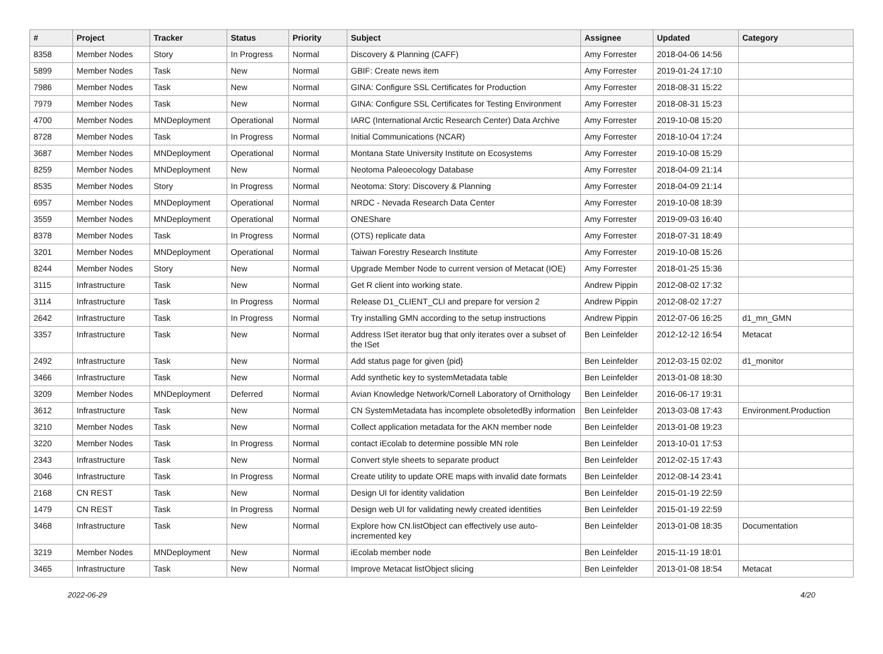| # | Project | Tracker | Status | Priority | Subject | Assignee | Updated | Category |
| --- | --- | --- | --- | --- | --- | --- | --- | --- |
| 8358 | Member Nodes | Story | In Progress | Normal | Discovery & Planning (CAFF) | Amy Forrester | 2018-04-06 14:56 | |
| 5899 | Member Nodes | Task | New | Normal | GBIF: Create news item | Amy Forrester | 2019-01-24 17:10 | |
| 7986 | Member Nodes | Task | New | Normal | GINA: Configure SSL Certificates for Production | Amy Forrester | 2018-08-31 15:22 | |
| 7979 | Member Nodes | Task | New | Normal | GINA: Configure SSL Certificates for Testing Environment | Amy Forrester | 2018-08-31 15:23 | |
| 4700 | Member Nodes | MNDeployment | Operational | Normal | IARC (International Arctic Research Center) Data Archive | Amy Forrester | 2019-10-08 15:20 | |
| 8728 | Member Nodes | Task | In Progress | Normal | Initial Communications (NCAR) | Amy Forrester | 2018-10-04 17:24 | |
| 3687 | Member Nodes | MNDeployment | Operational | Normal | Montana State University Institute on Ecosystems | Amy Forrester | 2019-10-08 15:29 | |
| 8259 | Member Nodes | MNDeployment | New | Normal | Neotoma Paleoecology Database | Amy Forrester | 2018-04-09 21:14 | |
| 8535 | Member Nodes | Story | In Progress | Normal | Neotoma: Story: Discovery & Planning | Amy Forrester | 2018-04-09 21:14 | |
| 6957 | Member Nodes | MNDeployment | Operational | Normal | NRDC - Nevada Research Data Center | Amy Forrester | 2019-10-08 18:39 | |
| 3559 | Member Nodes | MNDeployment | Operational | Normal | ONEShare | Amy Forrester | 2019-09-03 16:40 | |
| 8378 | Member Nodes | Task | In Progress | Normal | (OTS) replicate data | Amy Forrester | 2018-07-31 18:49 | |
| 3201 | Member Nodes | MNDeployment | Operational | Normal | Taiwan Forestry Research Institute | Amy Forrester | 2019-10-08 15:26 | |
| 8244 | Member Nodes | Story | New | Normal | Upgrade Member Node to current version of Metacat (IOE) | Amy Forrester | 2018-01-25 15:36 | |
| 3115 | Infrastructure | Task | New | Normal | Get R client into working state. | Andrew Pippin | 2012-08-02 17:32 | |
| 3114 | Infrastructure | Task | In Progress | Normal | Release D1_CLIENT_CLI and prepare for version 2 | Andrew Pippin | 2012-08-02 17:27 | |
| 2642 | Infrastructure | Task | In Progress | Normal | Try installing GMN according to the setup instructions | Andrew Pippin | 2012-07-06 16:25 | d1_mn_GMN |
| 3357 | Infrastructure | Task | New | Normal | Address ISet iterator bug that only iterates over a subset of the ISet | Ben Leinfelder | 2012-12-12 16:54 | Metacat |
| 2492 | Infrastructure | Task | New | Normal | Add status page for given {pid} | Ben Leinfelder | 2012-03-15 02:02 | d1_monitor |
| 3466 | Infrastructure | Task | New | Normal | Add synthetic key to systemMetadata table | Ben Leinfelder | 2013-01-08 18:30 | |
| 3209 | Member Nodes | MNDeployment | Deferred | Normal | Avian Knowledge Network/Cornell Laboratory of Ornithology | Ben Leinfelder | 2016-06-17 19:31 | |
| 3612 | Infrastructure | Task | New | Normal | CN SystemMetadata has incomplete obsoletedBy information | Ben Leinfelder | 2013-03-08 17:43 | Environment.Production |
| 3210 | Member Nodes | Task | New | Normal | Collect application metadata for the AKN member node | Ben Leinfelder | 2013-01-08 19:23 | |
| 3220 | Member Nodes | Task | In Progress | Normal | contact iEcolab to determine possible MN role | Ben Leinfelder | 2013-10-01 17:53 | |
| 2343 | Infrastructure | Task | New | Normal | Convert style sheets to separate product | Ben Leinfelder | 2012-02-15 17:43 | |
| 3046 | Infrastructure | Task | In Progress | Normal | Create utility to update ORE maps with invalid date formats | Ben Leinfelder | 2012-08-14 23:41 | |
| 2168 | CN REST | Task | New | Normal | Design UI for identity validation | Ben Leinfelder | 2015-01-19 22:59 | |
| 1479 | CN REST | Task | In Progress | Normal | Design web UI for validating newly created identities | Ben Leinfelder | 2015-01-19 22:59 | |
| 3468 | Infrastructure | Task | New | Normal | Explore how CN.listObject can effectively use auto-incremented key | Ben Leinfelder | 2013-01-08 18:35 | Documentation |
| 3219 | Member Nodes | MNDeployment | New | Normal | iEcolab member node | Ben Leinfelder | 2015-11-19 18:01 | |
| 3465 | Infrastructure | Task | New | Normal | Improve Metacat listObject slicing | Ben Leinfelder | 2013-01-08 18:54 | Metacat |
2022-06-29 4/20